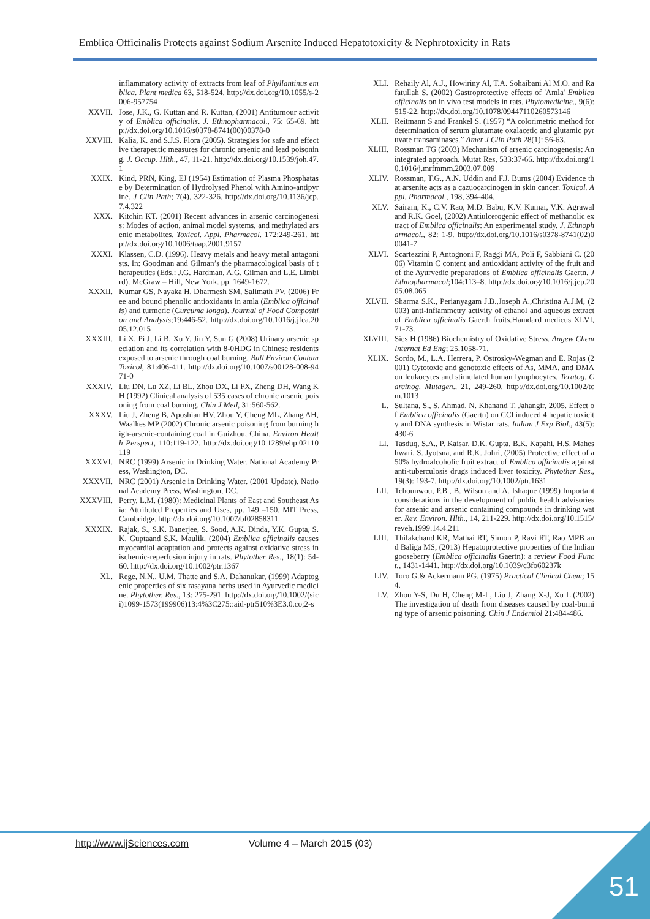Emblica Officinalis Protects against Sodium Arsenite Induced Hepatotoxicity & Nephrotoxicity in Rats
inflammatory activity of extracts from leaf of Phyllantinus emblica. Plant medica 63, 518-524. http://dx.doi.org/10.1055/s-2006-957754
XXVII. Jose, J.K., G. Kuttan and R. Kuttan, (2001) Antitumour activity of Emblica officinalis. J. Ethnopharmacol., 75: 65-69. http://dx.doi.org/10.1016/s0378-8741(00)00378-0
XXVIII. Kalia, K. and S.J.S. Flora (2005). Strategies for safe and effective therapeutic measures for chronic arsenic and lead poisoning. J. Occup. Hlth., 47, 11-21. http://dx.doi.org/10.1539/joh.47.1
XXIX. Kind, PRN, King, EJ (1954) Estimation of Plasma Phosphatase by Determination of Hydrolysed Phenol with Amino-antipyrine. J Clin Path; 7(4), 322-326. http://dx.doi.org/10.1136/jcp.7.4.322
XXX. Kitchin KT. (2001) Recent advances in arsenic carcinogenesis: Modes of action, animal model systems, and methylated arsenic metabolites. Toxicol. Appl. Pharmacol. 172:249-261. http://dx.doi.org/10.1006/taap.2001.9157
XXXI. Klassen, C.D. (1996). Heavy metals and heavy metal antagonists. In: Goodman and Gilman’s the pharmacological basis of therapeutics (Eds.: J.G. Hardman, A.G. Gilman and L.E. Limbird). McGraw – Hill, New York. pp. 1649-1672.
XXXII. Kumar GS, Nayaka H, Dharmesh SM, Salimath PV. (2006) Free and bound phenolic antioxidants in amla (Emblica officinalis) and turmeric (Curcuma longa). Journal of Food Composition and Analysis;19:446-52. http://dx.doi.org/10.1016/j.jfca.2005.12.015
XXXIII. Li X, Pi J, Li B, Xu Y, Jin Y, Sun G (2008) Urinary arsenic speciation and its correlation with 8-0HDG in Chinese residents exposed to arsenic through coal burning. Bull Environ Contam Toxicol, 81:406-411. http://dx.doi.org/10.1007/s00128-008-9471-0
XXXIV. Liu DN, Lu XZ, Li BL, Zhou DX, Li FX, Zheng DH, Wang KH (1992) Clinical analysis of 535 cases of chronic arsenic poisoning from coal burning. Chin J Med, 31:560-562.
XXXV. Liu J, Zheng B, Aposhian HV, Zhou Y, Cheng ML, Zhang AH, Waalkes MP (2002) Chronic arsenic poisoning from burning high-arsenic-containing coal in Guizhou, China. Environ Health Perspect, 110:119-122. http://dx.doi.org/10.1289/ehp.02110119
XXXVI. NRC (1999) Arsenic in Drinking Water. National Academy Press, Washington, DC.
XXXVII. NRC (2001) Arsenic in Drinking Water. (2001 Update). National Academy Press, Washington, DC.
XXXVIII. Perry, L.M. (1980): Medicinal Plants of East and Southeast Asia: Attributed Properties and Uses, pp. 149 –150. MIT Press, Cambridge. http://dx.doi.org/10.1007/bf02858311
XXXIX. Rajak, S., S.K. Banerjee, S. Sood, A.K. Dinda, Y.K. Gupta, S.K. Guptaand S.K. Maulik, (2004) Emblica officinalis causes myocardial adaptation and protects against oxidative stress in ischemic-reperfusion injury in rats. Phytother Res., 18(1): 54-60. http://dx.doi.org/10.1002/ptr.1367
XL. Rege, N.N., U.M. Thatte and S.A. Dahanukar, (1999) Adaptogenic properties of six rasayana herbs used in Ayurvedic medicine. Phytother. Res., 13: 275-291. http://dx.doi.org/10.1002/(sici)1099-1573(199906)13:4%3C275::aid-ptr510%3E3.0.co;2-s
XLI. Rehaily Al, A.J., Howiriny Al, T.A. Sohaibani Al M.O. and Rafatullah S. (2002) Gastroprotective effects of 'Amla' Emblica officinalis on in vivo test models in rats. Phytomedicine., 9(6): 515-22. http://dx.doi.org/10.1078/09447110260573146
XLII. Reitmann S and Frankel S. (1957) “A colorimetric method for determination of serum glutamate oxalacetic and glutamic pyruvate transaminases.” Amer J Clin Path 28(1): 56-63.
XLIII. Rossman TG (2003) Mechanism of arsenic carcinogenesis: An integrated approach. Mutat Res, 533:37-66. http://dx.doi.org/10.1016/j.mrfmmm.2003.07.009
XLIV. Rossman, T.G., A.N. Uddin and F.J. Burns (2004) Evidence that arsenite acts as a cazuocarcinogen in skin cancer. Toxicol. Appl. Pharmacol., 198, 394-404.
XLV. Sairam, K., C.V. Rao, M.D. Babu, K.V. Kumar, V.K. Agrawal and R.K. Goel, (2002) Antiulcerogenic effect of methanolic extract of Emblica officinalis: An experimental study. J. Ethnopharmacol., 82: 1-9. http://dx.doi.org/10.1016/s0378-8741(02)00041-7
XLVI. Scartezzini P, Antognoni F, Raggi MA, Poli F, Sabbiani C. (2006) Vitamin C content and antioxidant activity of the fruit and of the Ayurvedic preparations of Emblica officinalis Gaertn. J Ethnopharmacol;104:113–8. http://dx.doi.org/10.1016/j.jep.2005.08.065
XLVII. Sharma S.K., Perianyagam J.B.,Joseph A.,Christina A.J.M, (2003) anti-inflammetry activity of ethanol and aqueous extract of Emblica officinalis Gaerth fruits.Hamdard medicus XLVI, 71-73.
XLVIII. Sies H (1986) Biochemistry of Oxidative Stress. Angew Chem Internat Ed Eng; 25,1058-71.
XLIX. Sordo, M., L.A. Herrera, P. Ostrosky-Wegman and E. Rojas (2001) Cytotoxic and genotoxic effects of As, MMA, and DMA on leukocytes and stimulated human lymphocytes. Teratog. Carcinog. Mutagen., 21, 249-260. http://dx.doi.org/10.1002/tcm.1013
L. Sultana, S., S. Ahmad, N. Khanand T. Jahangir, 2005. Effect of Emblica officinalis (Gaertn) on CCl induced 4 hepatic toxicity and DNA synthesis in Wistar rats. Indian J Exp Biol., 43(5): 430-6
LI. Tasduq, S.A., P. Kaisar, D.K. Gupta, B.K. Kapahi, H.S. Maheshwari, S. Jyotsna, and R.K. Johri, (2005) Protective effect of a 50% hydroalcoholic fruit extract of Emblica officinalis against anti-tuberculosis drugs induced liver toxicity. Phytother Res., 19(3): 193-7. http://dx.doi.org/10.1002/ptr.1631
LII. Tchounwou, P.B., B. Wilson and A. Ishaque (1999) Important considerations in the development of public health advisories for arsenic and arsenic containing compounds in drinking water. Rev. Environ. Hlth., 14, 211-229. http://dx.doi.org/10.1515/reveh.1999.14.4.211
LIII. Thilakchand KR, Mathai RT, Simon P, Ravi RT, Rao MPB and Baliga MS, (2013) Hepatoprotective properties of the Indian gooseberry (Emblica officinalis Gaertn): a review Food Funct., 1431-1441. http://dx.doi.org/10.1039/c3fo60237k
LIV. Toro G.& Ackermann PG. (1975) Practical Clinical Chem; 154.
LV. Zhou Y-S, Du H, Cheng M-L, Liu J, Zhang X-J, Xu L (2002) The investigation of death from diseases caused by coal-burning type of arsenic poisoning. Chin J Endemiol 21:484-486.
http://www.ijSciences.com Volume 4 – March 2015 (03)
51